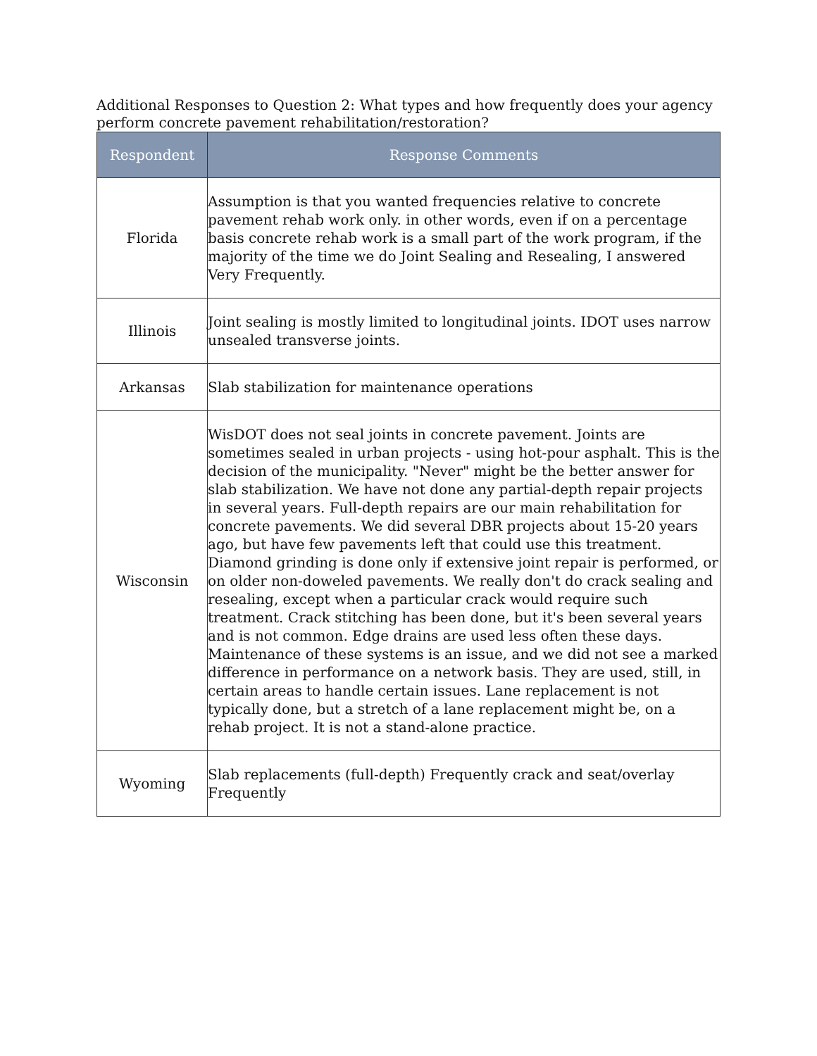Additional Responses to Question 2: What types and how frequently does your agency perform concrete pavement rehabilitation/restoration?
| Respondent | Response Comments |
| --- | --- |
| Florida | Assumption is that you wanted frequencies relative to concrete pavement rehab work only. in other words, even if on a percentage basis concrete rehab work is a small part of the work program, if the majority of the time we do Joint Sealing and Resealing, I answered Very Frequently. |
| Illinois | Joint sealing is mostly limited to longitudinal joints. IDOT uses narrow unsealed transverse joints. |
| Arkansas | Slab stabilization for maintenance operations |
| Wisconsin | WisDOT does not seal joints in concrete pavement. Joints are sometimes sealed in urban projects - using hot-pour asphalt. This is the decision of the municipality. "Never" might be the better answer for slab stabilization. We have not done any partial-depth repair projects in several years. Full-depth repairs are our main rehabilitation for concrete pavements. We did several DBR projects about 15-20 years ago, but have few pavements left that could use this treatment. Diamond grinding is done only if extensive joint repair is performed, or on older non-doweled pavements. We really don't do crack sealing and resealing, except when a particular crack would require such treatment. Crack stitching has been done, but it's been several years and is not common. Edge drains are used less often these days. Maintenance of these systems is an issue, and we did not see a marked difference in performance on a network basis. They are used, still, in certain areas to handle certain issues. Lane replacement is not typically done, but a stretch of a lane replacement might be, on a rehab project. It is not a stand-alone practice. |
| Wyoming | Slab replacements (full-depth) Frequently crack and seat/overlay Frequently |